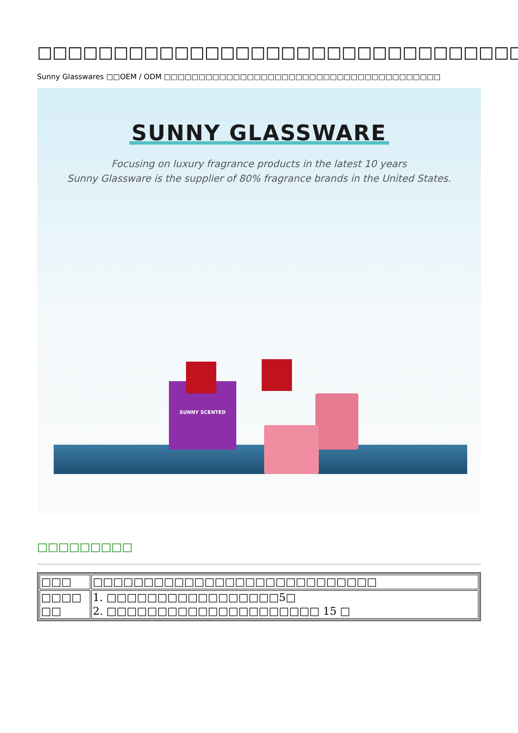□□□□□□□□□□□□□□□□□□□□□□□□□□□□□□□□
Sunny Glasswares □□OEM / ODM □□□□□□□□□□□□□□□□□□□□□□□□□□□□□□□□□□□□□□□□
SUNNY GLASSWARE
Focusing on luxury fragrance products in the latest 10 years
Sunny Glassware is the supplier of 80% fragrance brands in the United States.
SUNNY SCENTED
□□□□□□□□□
| □□□ | □□□□□□□□□□□□□□□□□□□□□□□□□□□□ |
| □□□□ □□ | 1. □□□□□□□□□□□□□□□□□5□ 2. □□□□□□□□□□□□□□□□□□□□□ 15 □ |